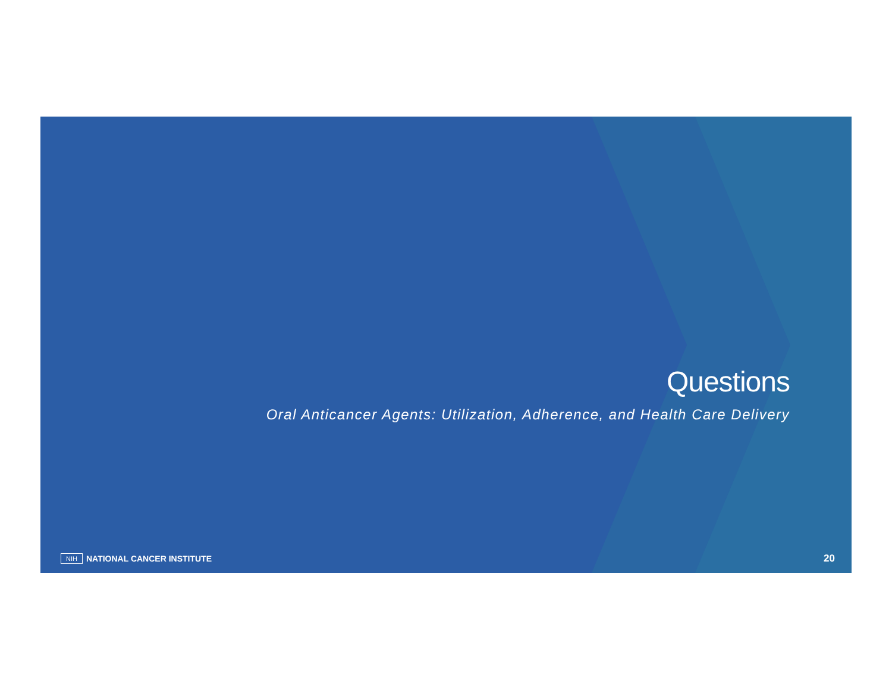Questions
Oral Anticancer Agents: Utilization, Adherence, and Health Care Delivery
NIH NATIONAL CANCER INSTITUTE
20